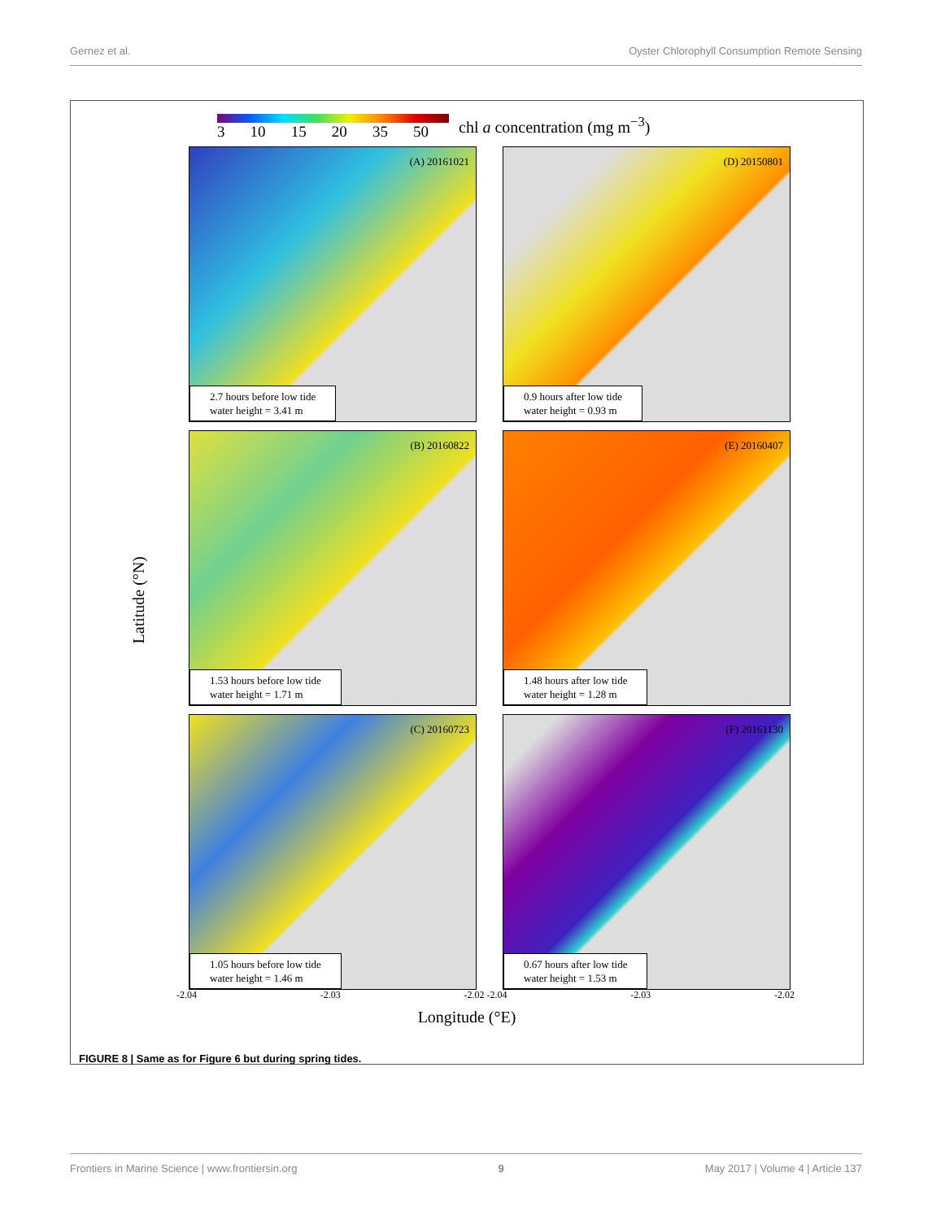Gernez et al. Oyster Chlorophyll Consumption Remote Sensing
3 10 15 20 35 50 chl a concentration (mg m<sup>−3</sup>)
Latitude (°N)
(A) 20161021
2.7 hours before low tide
water height = 3.41 m
(D) 20150801
0.9 hours after low tide
water height = 0.93 m
(B) 20160822
1.53 hours before low tide
water height = 1.71 m
(E) 20160407
1.48 hours after low tide
water height = 1.28 m
(C) 20160723
1.05 hours before low tide
water height = 1.46 m
(F) 20161130
0.67 hours after low tide
water height = 1.53 m
-2.04 -2.03 -2.02 -2.04 -2.03 -2.02
Longitude (°E)
FIGURE 8 | Same as for Figure 6 but during spring tides.
Frontiers in Marine Science | www.frontiersin.org 9 May 2017 | Volume 4 | Article 137